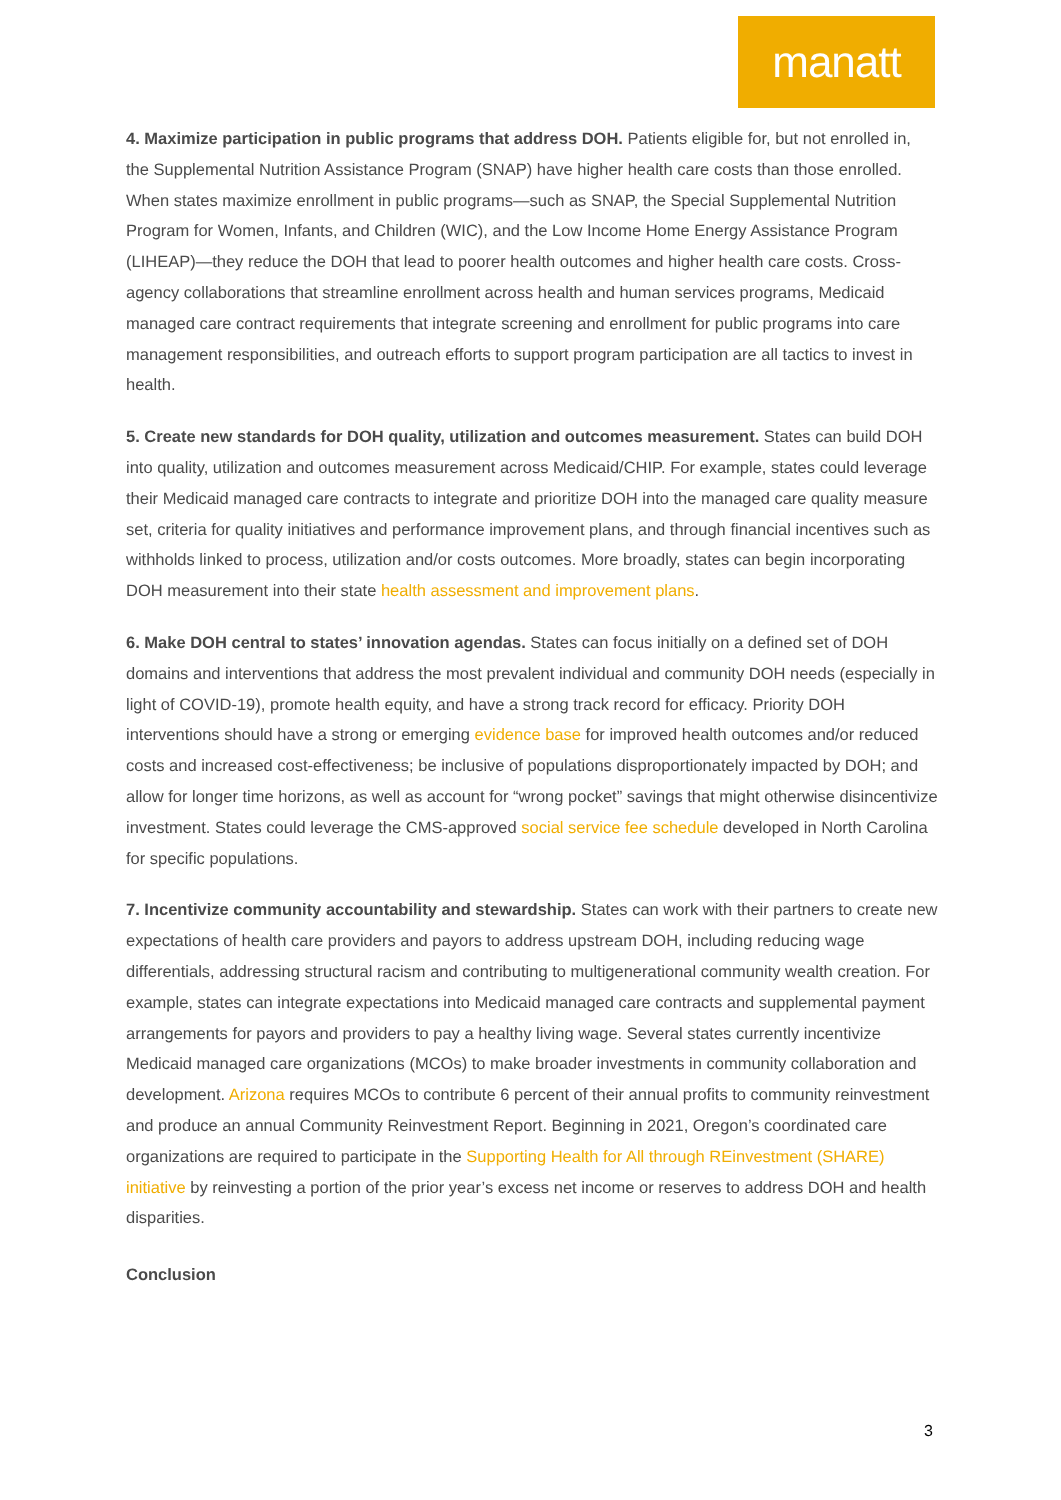manatt
4. Maximize participation in public programs that address DOH. Patients eligible for, but not enrolled in, the Supplemental Nutrition Assistance Program (SNAP) have higher health care costs than those enrolled. When states maximize enrollment in public programs—such as SNAP, the Special Supplemental Nutrition Program for Women, Infants, and Children (WIC), and the Low Income Home Energy Assistance Program (LIHEAP)—they reduce the DOH that lead to poorer health outcomes and higher health care costs. Cross-agency collaborations that streamline enrollment across health and human services programs, Medicaid managed care contract requirements that integrate screening and enrollment for public programs into care management responsibilities, and outreach efforts to support program participation are all tactics to invest in health.
5. Create new standards for DOH quality, utilization and outcomes measurement. States can build DOH into quality, utilization and outcomes measurement across Medicaid/CHIP. For example, states could leverage their Medicaid managed care contracts to integrate and prioritize DOH into the managed care quality measure set, criteria for quality initiatives and performance improvement plans, and through financial incentives such as withholds linked to process, utilization and/or costs outcomes. More broadly, states can begin incorporating DOH measurement into their state health assessment and improvement plans.
6. Make DOH central to states’ innovation agendas. States can focus initially on a defined set of DOH domains and interventions that address the most prevalent individual and community DOH needs (especially in light of COVID-19), promote health equity, and have a strong track record for efficacy. Priority DOH interventions should have a strong or emerging evidence base for improved health outcomes and/or reduced costs and increased cost-effectiveness; be inclusive of populations disproportionately impacted by DOH; and allow for longer time horizons, as well as account for “wrong pocket” savings that might otherwise disincentivize investment. States could leverage the CMS-approved social service fee schedule developed in North Carolina for specific populations.
7. Incentivize community accountability and stewardship. States can work with their partners to create new expectations of health care providers and payors to address upstream DOH, including reducing wage differentials, addressing structural racism and contributing to multigenerational community wealth creation. For example, states can integrate expectations into Medicaid managed care contracts and supplemental payment arrangements for payors and providers to pay a healthy living wage. Several states currently incentivize Medicaid managed care organizations (MCOs) to make broader investments in community collaboration and development. Arizona requires MCOs to contribute 6 percent of their annual profits to community reinvestment and produce an annual Community Reinvestment Report. Beginning in 2021, Oregon’s coordinated care organizations are required to participate in the Supporting Health for All through REinvestment (SHARE) initiative by reinvesting a portion of the prior year’s excess net income or reserves to address DOH and health disparities.
Conclusion
3